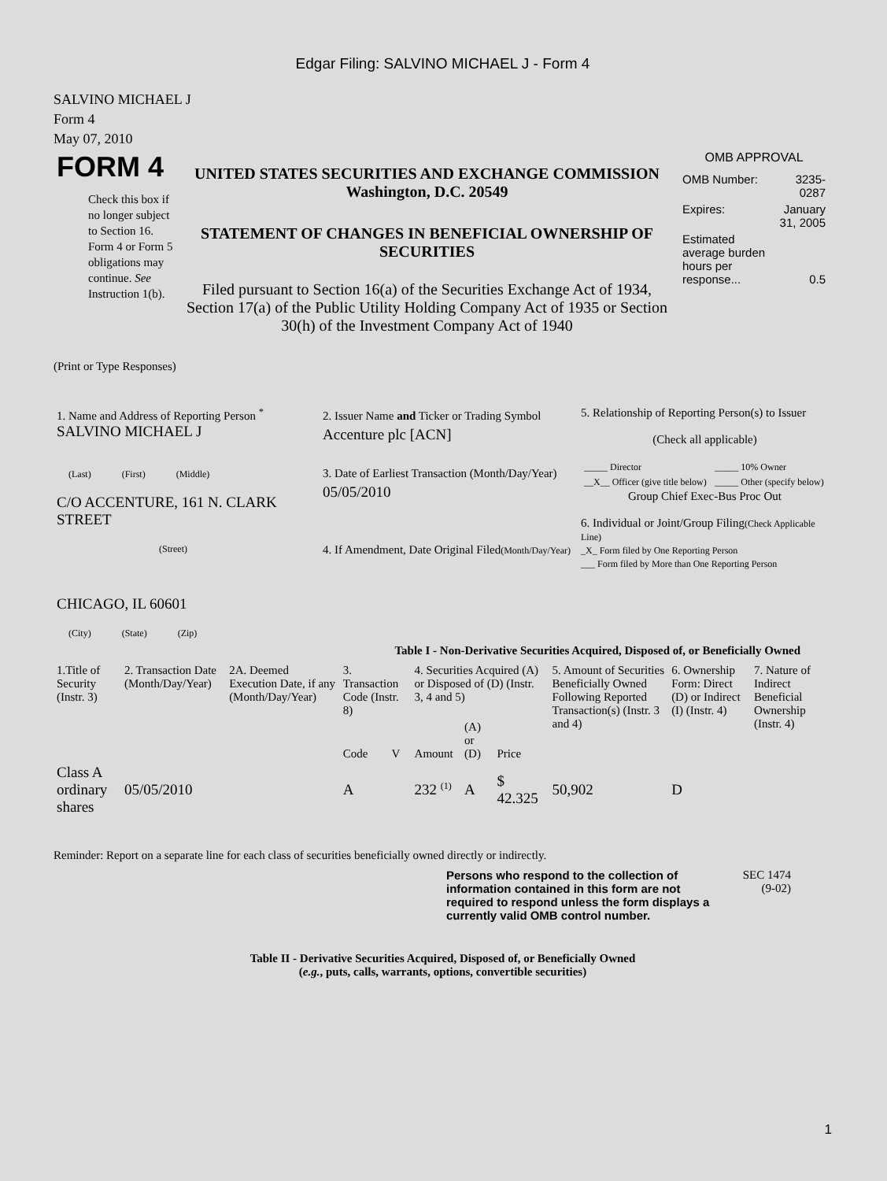Edgar Filing: SALVINO MICHAEL J - Form 4
SALVINO MICHAEL J
Form 4
May 07, 2010
| FORM 4 Check this box if no longer subject to Section 16. Form 4 or Form 5 obligations may continue. See Instruction 1(b). | UNITED STATES SECURITIES AND EXCHANGE COMMISSION Washington, D.C. 20549 STATEMENT OF CHANGES IN BENEFICIAL OWNERSHIP OF SECURITIES Filed pursuant to Section 16(a) of the Securities Exchange Act of 1934, Section 17(a) of the Public Utility Holding Company Act of 1935 or Section 30(h) of the Investment Company Act of 1940 | OMB APPROVAL / OMB Number: / 3235-0287 / / Expires: / January 31, 2005 / / Estimated average burden hours per response... / 0.5 / |
(Print or Type Responses)
| 1. Name and Address of Reporting Person <sup>*</sup> SALVINO MICHAEL J (Last) (First) (Middle) C/O ACCENTURE, 161 N. CLARK STREET (Street) CHICAGO, IL 60601 (City) (State) (Zip) | 2. Issuer Name and Ticker or Trading Symbol Accenture plc [ACN] 3. Date of Earliest Transaction (Month/Day/Year) 05/05/2010 4. If Amendment, Date Original Filed (Month/Day/Year) | 5. Relationship of Reporting Person(s) to Issuer (Check all applicable) / _____ Director / _____ 10% Owner / / __X__ Officer (give title below) / _____ Other (specify below) / Group Chief Exec-Bus Proc Out 6. Individual or Joint/Group Filing (Check Applicable Line) _X_ Form filed by One Reporting Person ___ Form filed by More than One Reporting Person |
Table I - Non-Derivative Securities Acquired, Disposed of, or Beneficially Owned
| 1.Title of Security (Instr. 3) | 2. Transaction Date (Month/Day/Year) | 2A. Deemed Execution Date, if any (Month/Day/Year) | 3. Transaction Code (Instr. 8) | | 4. Securities Acquired (A) or Disposed of (D) (Instr. 3, 4 and 5) | | | 5. Amount of Securities Beneficially Owned Following Reported Transaction(s) (Instr. 3 and 4) | 6. Ownership Form: Direct (D) or Indirect (I) (Instr. 4) | 7. Nature of Indirect Beneficial Ownership (Instr. 4) |
| --- | --- | --- | --- | --- | --- | --- | --- | --- | --- | --- |
| | | | Code | V | Amount | (A) or (D) | Price | | | |
| Class A ordinary shares | 05/05/2010 | | A | | 232 <sup>(1)</sup> | A | $ 42.325 | 50,902 | D | |
Reminder: Report on a separate line for each class of securities beneficially owned directly or indirectly.
| Persons who respond to the collection of information contained in this form are not required to respond unless the form displays a currently valid OMB control number. | SEC 1474 (9-02) |
Table II - Derivative Securities Acquired, Disposed of, or Beneficially Owned
(e.g., puts, calls, warrants, options, convertible securities)
1